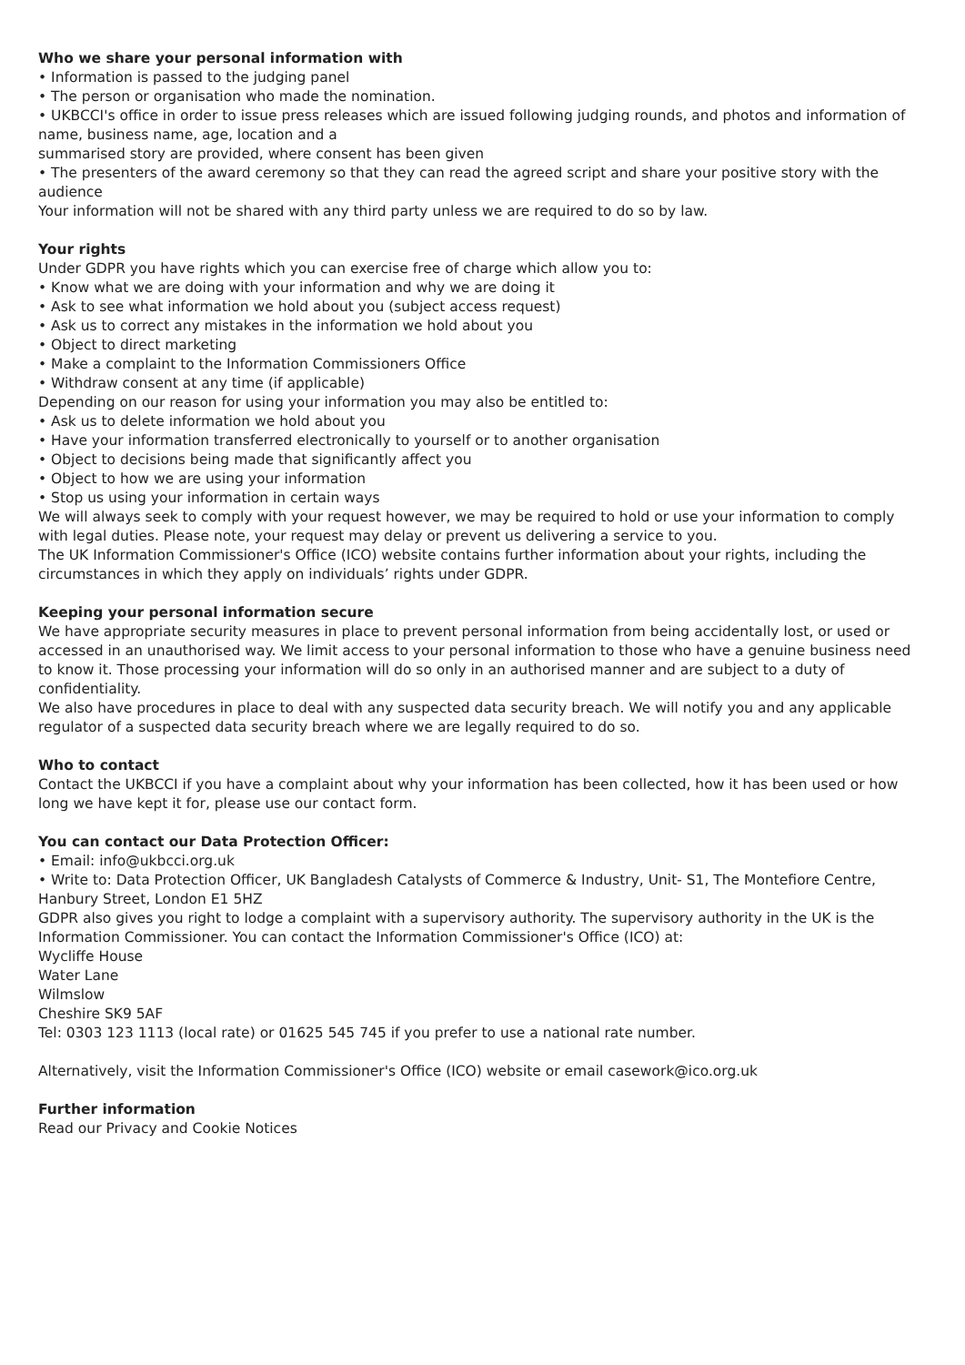Who we share your personal information with
• Information is passed to the judging panel
• The person or organisation who made the nomination.
• UKBCCI's office in order to issue press releases which are issued following judging rounds, and photos and information of name, business name, age, location and a
summarised story are provided, where consent has been given
• The presenters of the award ceremony so that they can read the agreed script and share your positive story with the audience
Your information will not be shared with any third party unless we are required to do so by law.
Your rights
Under GDPR you have rights which you can exercise free of charge which allow you to:
• Know what we are doing with your information and why we are doing it
• Ask to see what information we hold about you (subject access request)
• Ask us to correct any mistakes in the information we hold about you
• Object to direct marketing
• Make a complaint to the Information Commissioners Office
• Withdraw consent at any time (if applicable)
Depending on our reason for using your information you may also be entitled to:
• Ask us to delete information we hold about you
• Have your information transferred electronically to yourself or to another organisation
• Object to decisions being made that significantly affect you
• Object to how we are using your information
• Stop us using your information in certain ways
We will always seek to comply with your request however, we may be required to hold or use your information to comply with legal duties. Please note, your request may delay or prevent us delivering a service to you.
The UK Information Commissioner's Office (ICO) website contains further information about your rights, including the circumstances in which they apply on individuals’ rights under GDPR.
Keeping your personal information secure
We have appropriate security measures in place to prevent personal information from being accidentally lost, or used or accessed in an unauthorised way. We limit access to your personal information to those who have a genuine business need to know it. Those processing your information will do so only in an authorised manner and are subject to a duty of confidentiality.
We also have procedures in place to deal with any suspected data security breach. We will notify you and any applicable regulator of a suspected data security breach where we are legally required to do so.
Who to contact
Contact the UKBCCI if you have a complaint about why your information has been collected, how it has been used or how long we have kept it for, please use our contact form.
You can contact our Data Protection Officer:
• Email: info@ukbcci.org.uk
• Write to: Data Protection Officer, UK Bangladesh Catalysts of Commerce & Industry, Unit- S1, The Montefiore Centre, Hanbury Street, London E1 5HZ
GDPR also gives you right to lodge a complaint with a supervisory authority. The supervisory authority in the UK is the Information Commissioner. You can contact the Information Commissioner's Office (ICO) at:
Wycliffe House
Water Lane
Wilmslow
Cheshire SK9 5AF
Tel: 0303 123 1113 (local rate) or 01625 545 745 if you prefer to use a national rate number.
Alternatively, visit the Information Commissioner's Office (ICO) website or email casework@ico.org.uk
Further information
Read our Privacy and Cookie Notices